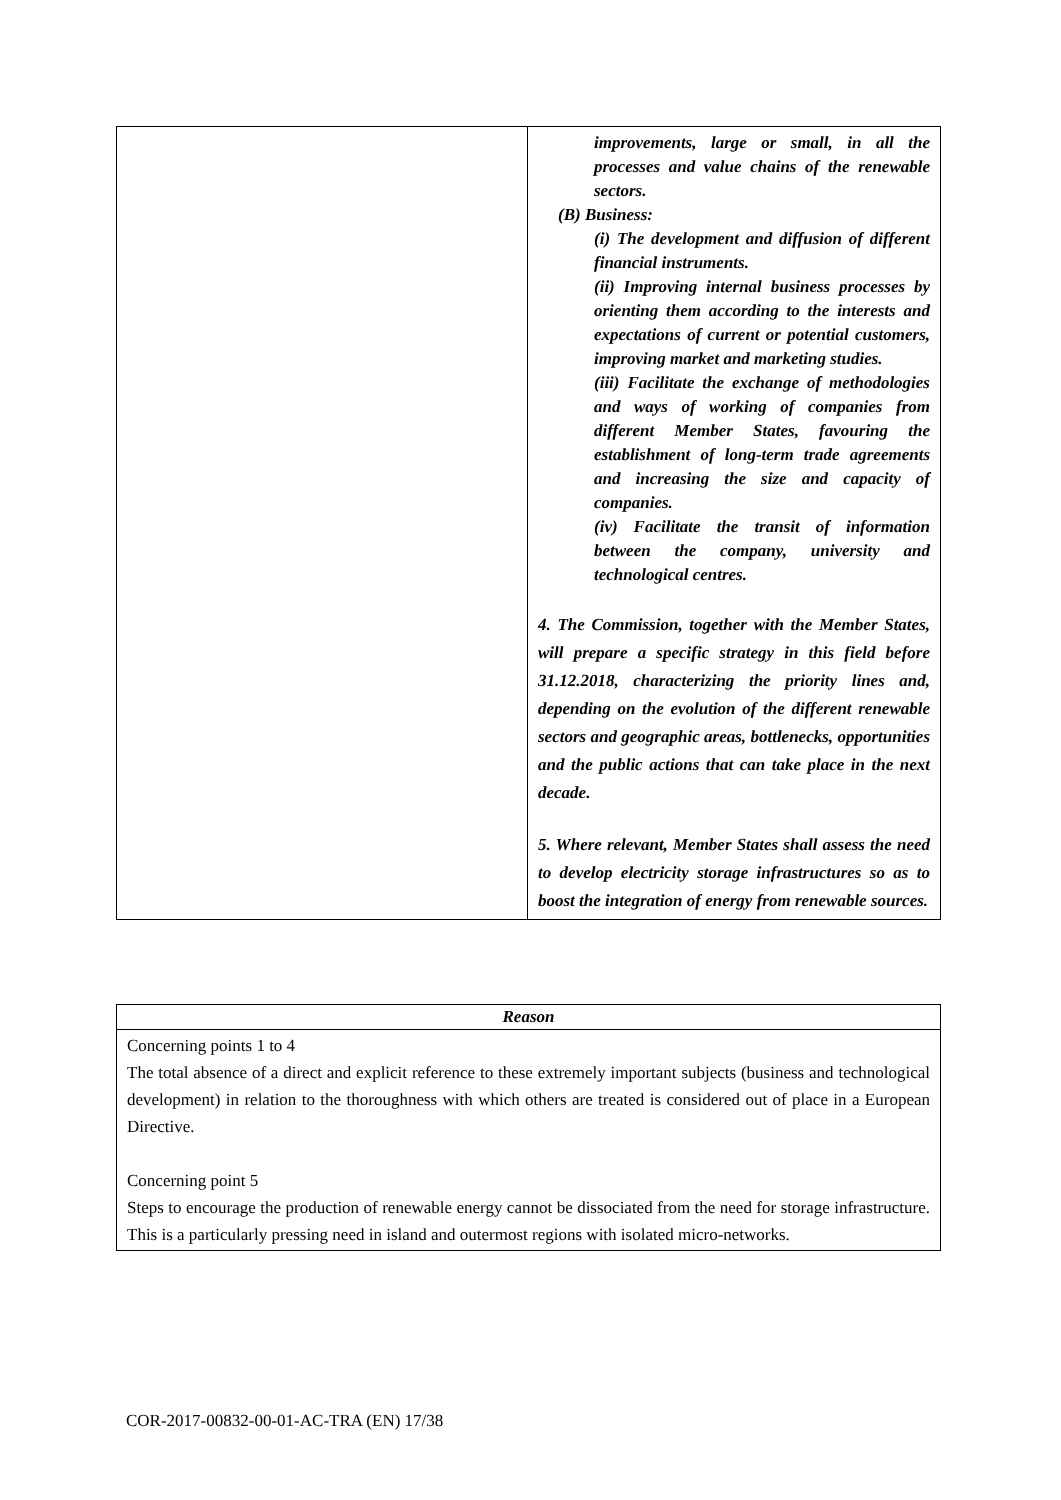| | improvements, large or small, in all the processes and value chains of the renewable sectors. (B) Business: (i) The development and diffusion of different financial instruments. (ii) Improving internal business processes by orienting them according to the interests and expectations of current or potential customers, improving market and marketing studies. (iii) Facilitate the exchange of methodologies and ways of working of companies from different Member States, favouring the establishment of long-term trade agreements and increasing the size and capacity of companies. (iv) Facilitate the transit of information between the company, university and technological centres. 4. The Commission, together with the Member States, will prepare a specific strategy in this field before 31.12.2018, characterizing the priority lines and, depending on the evolution of the different renewable sectors and geographic areas, bottlenecks, opportunities and the public actions that can take place in the next decade. 5. Where relevant, Member States shall assess the need to develop electricity storage infrastructures so as to boost the integration of energy from renewable sources. |
| Reason |
| --- |
| Concerning points 1 to 4 The total absence of a direct and explicit reference to these extremely important subjects (business and technological development) in relation to the thoroughness with which others are treated is considered out of place in a European Directive. Concerning point 5 Steps to encourage the production of renewable energy cannot be dissociated from the need for storage infrastructure. This is a particularly pressing need in island and outermost regions with isolated micro-networks. |
COR-2017-00832-00-01-AC-TRA (EN) 17/38